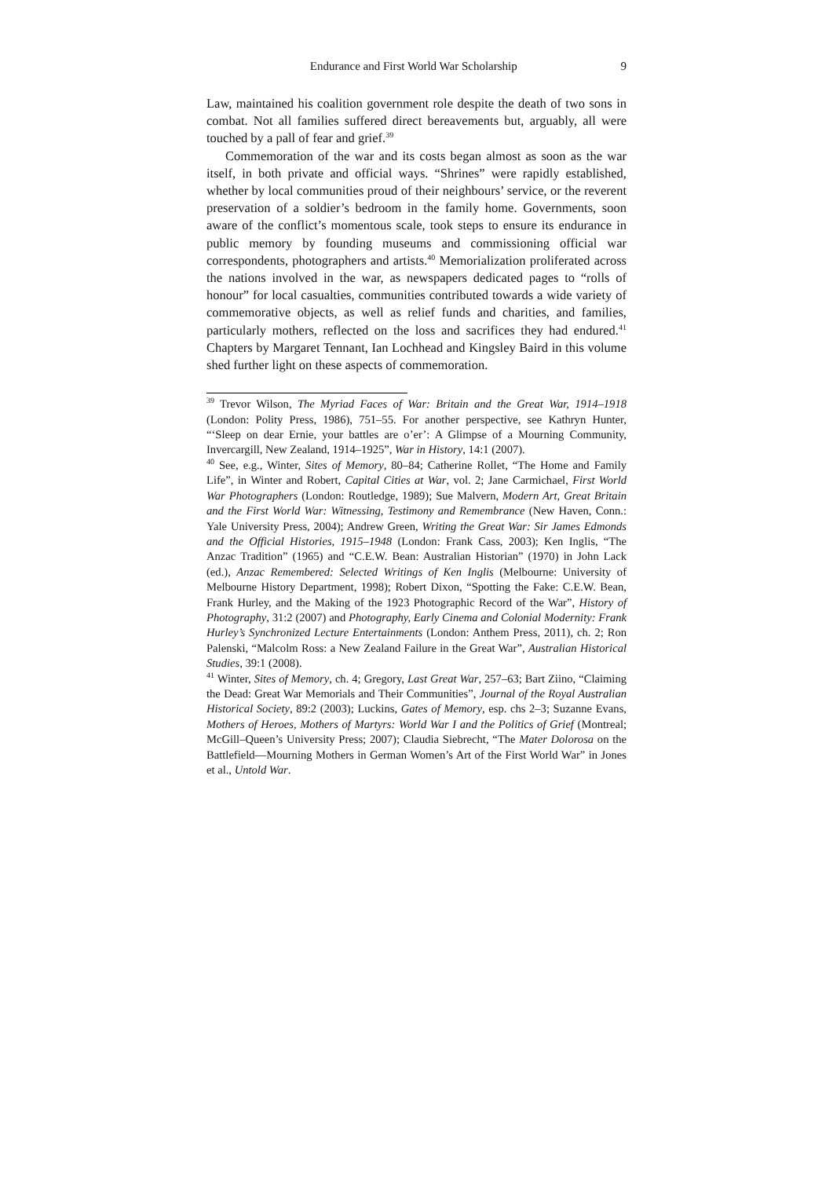Endurance and First World War Scholarship 9
Law, maintained his coalition government role despite the death of two sons in combat. Not all families suffered direct bereavements but, arguably, all were touched by a pall of fear and grief.<sup>39</sup>
Commemoration of the war and its costs began almost as soon as the war itself, in both private and official ways. “Shrines” were rapidly established, whether by local communities proud of their neighbours’ service, or the reverent preservation of a soldier’s bedroom in the family home. Governments, soon aware of the conflict’s momentous scale, took steps to ensure its endurance in public memory by founding museums and commissioning official war correspondents, photographers and artists.<sup>40</sup> Memorialization proliferated across the nations involved in the war, as newspapers dedicated pages to “rolls of honour” for local casualties, communities contributed towards a wide variety of commemorative objects, as well as relief funds and charities, and families, particularly mothers, reflected on the loss and sacrifices they had endured.<sup>41</sup> Chapters by Margaret Tennant, Ian Lochhead and Kingsley Baird in this volume shed further light on these aspects of commemoration.
<sup>39</sup> Trevor Wilson, The Myriad Faces of War: Britain and the Great War, 1914–1918 (London: Polity Press, 1986), 751–55. For another perspective, see Kathryn Hunter, “‘Sleep on dear Ernie, your battles are o’er’: A Glimpse of a Mourning Community, Invercargill, New Zealand, 1914–1925”, War in History, 14:1 (2007).
<sup>40</sup> See, e.g., Winter, Sites of Memory, 80–84; Catherine Rollet, “The Home and Family Life”, in Winter and Robert, Capital Cities at War, vol. 2; Jane Carmichael, First World War Photographers (London: Routledge, 1989); Sue Malvern, Modern Art, Great Britain and the First World War: Witnessing, Testimony and Remembrance (New Haven, Conn.: Yale University Press, 2004); Andrew Green, Writing the Great War: Sir James Edmonds and the Official Histories, 1915–1948 (London: Frank Cass, 2003); Ken Inglis, “The Anzac Tradition” (1965) and “C.E.W. Bean: Australian Historian” (1970) in John Lack (ed.), Anzac Remembered: Selected Writings of Ken Inglis (Melbourne: University of Melbourne History Department, 1998); Robert Dixon, “Spotting the Fake: C.E.W. Bean, Frank Hurley, and the Making of the 1923 Photographic Record of the War”, History of Photography, 31:2 (2007) and Photography, Early Cinema and Colonial Modernity: Frank Hurley’s Synchronized Lecture Entertainments (London: Anthem Press, 2011), ch. 2; Ron Palenski, “Malcolm Ross: a New Zealand Failure in the Great War”, Australian Historical Studies, 39:1 (2008).
<sup>41</sup> Winter, Sites of Memory, ch. 4; Gregory, Last Great War, 257–63; Bart Ziino, “Claiming the Dead: Great War Memorials and Their Communities”, Journal of the Royal Australian Historical Society, 89:2 (2003); Luckins, Gates of Memory, esp. chs 2–3; Suzanne Evans, Mothers of Heroes, Mothers of Martyrs: World War I and the Politics of Grief (Montreal; McGill–Queen’s University Press; 2007); Claudia Siebrecht, “The Mater Dolorosa on the Battlefield—Mourning Mothers in German Women’s Art of the First World War” in Jones et al., Untold War.